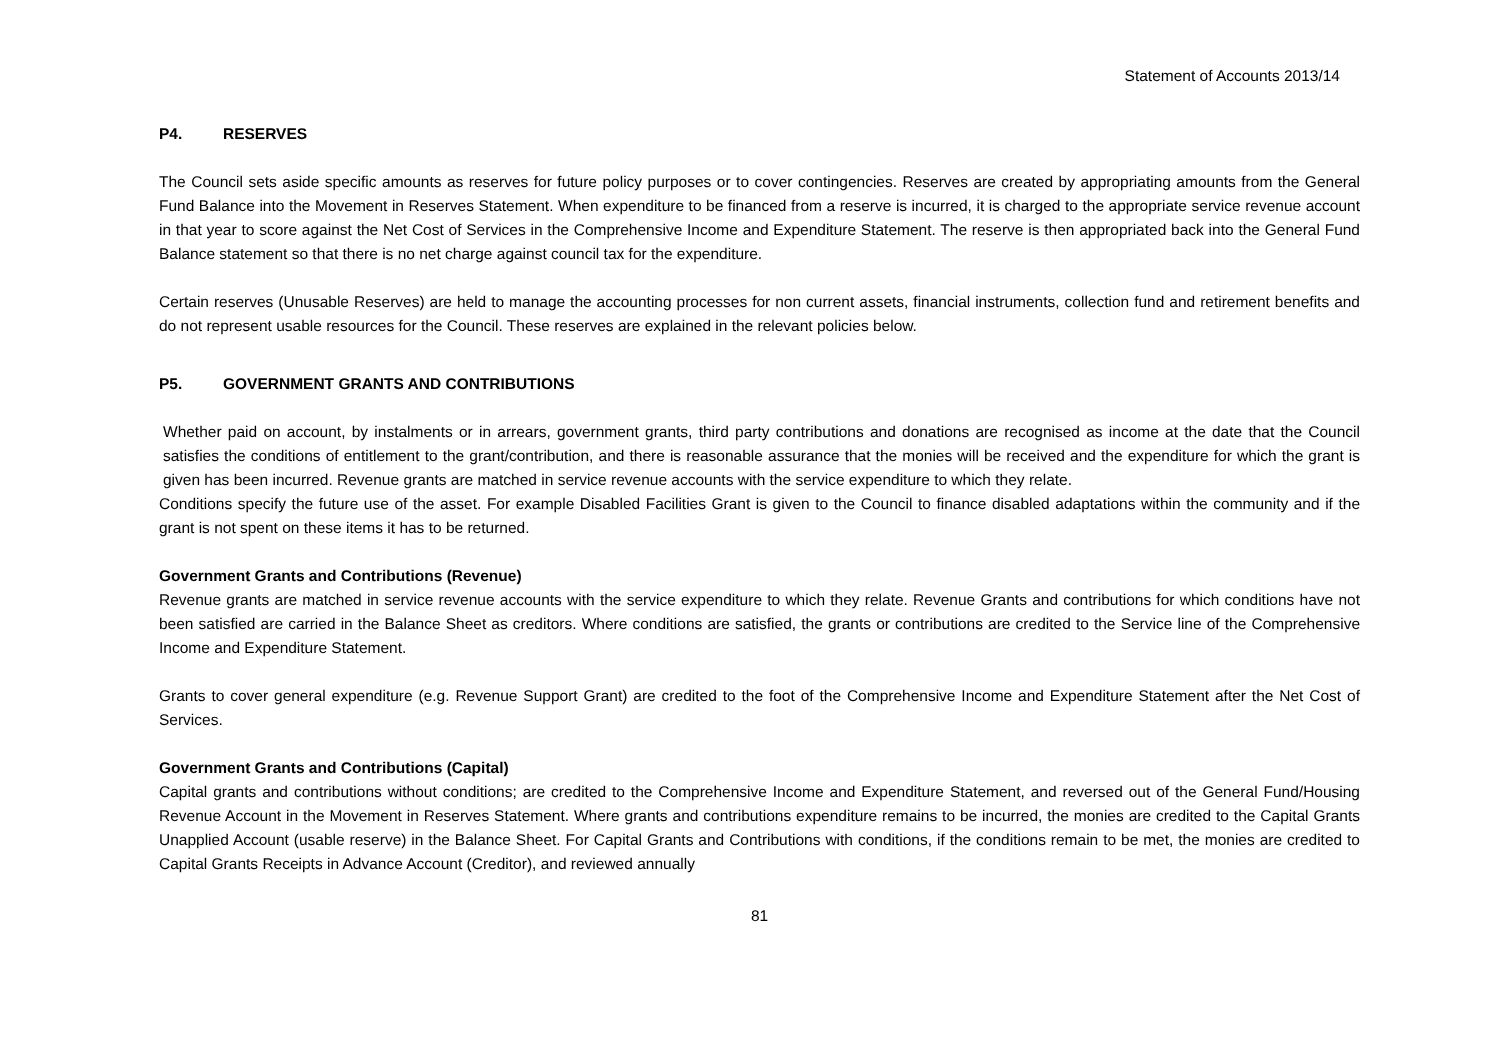Statement of Accounts 2013/14
P4. RESERVES
The Council sets aside specific amounts as reserves for future policy purposes or to cover contingencies. Reserves are created by appropriating amounts from the General Fund Balance into the Movement in Reserves Statement. When expenditure to be financed from a reserve is incurred, it is charged to the appropriate service revenue account in that year to score against the Net Cost of Services in the Comprehensive Income and Expenditure Statement. The reserve is then appropriated back into the General Fund Balance statement so that there is no net charge against council tax for the expenditure.
Certain reserves (Unusable Reserves) are held to manage the accounting processes for non current assets, financial instruments, collection fund and retirement benefits and do not represent usable resources for the Council. These reserves are explained in the relevant policies below.
P5. GOVERNMENT GRANTS AND CONTRIBUTIONS
Whether paid on account, by instalments or in arrears, government grants, third party contributions and donations are recognised as income at the date that the Council satisfies the conditions of entitlement to the grant/contribution, and there is reasonable assurance that the monies will be received and the expenditure for which the grant is given has been incurred. Revenue grants are matched in service revenue accounts with the service expenditure to which they relate.
Conditions specify the future use of the asset. For example Disabled Facilities Grant is given to the Council to finance disabled adaptations within the community and if the grant is not spent on these items it has to be returned.
Government Grants and Contributions (Revenue)
Revenue grants are matched in service revenue accounts with the service expenditure to which they relate. Revenue Grants and contributions for which conditions have not been satisfied are carried in the Balance Sheet as creditors. Where conditions are satisfied, the grants or contributions are credited to the Service line of the Comprehensive Income and Expenditure Statement.
Grants to cover general expenditure (e.g. Revenue Support Grant) are credited to the foot of the Comprehensive Income and Expenditure Statement after the Net Cost of Services.
Government Grants and Contributions (Capital)
Capital grants and contributions without conditions; are credited to the Comprehensive Income and Expenditure Statement, and reversed out of the General Fund/Housing Revenue Account in the Movement in Reserves Statement. Where grants and contributions expenditure remains to be incurred, the monies are credited to the Capital Grants Unapplied Account (usable reserve) in the Balance Sheet. For Capital Grants and Contributions with conditions, if the conditions remain to be met, the monies are credited to Capital Grants Receipts in Advance Account (Creditor), and reviewed annually
81